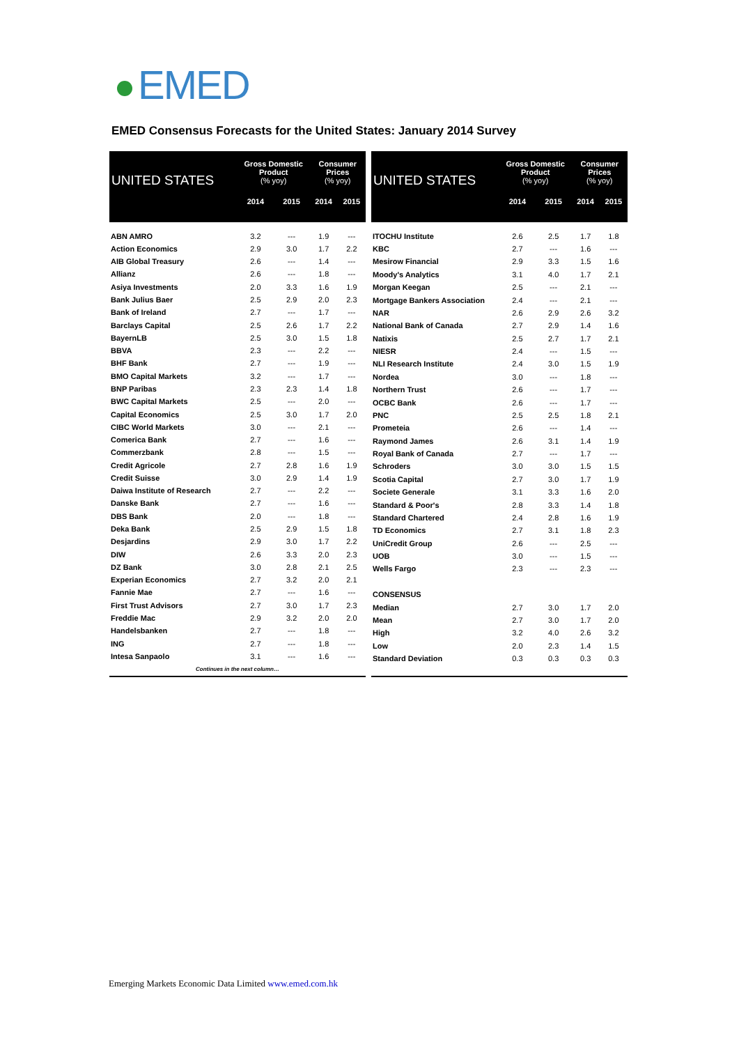EMED
EMED Consensus Forecasts for the United States: January 2014 Survey
| UNITED STATES | Gross Domestic Product (% yoy) | | Consumer Prices (% yoy) | |
| --- | --- | --- | --- | --- |
| | 2014 | 2015 | 2014 | 2015 |
| ABN AMRO | 3.2 | --- | 1.9 | --- |
| Action Economics | 2.9 | 3.0 | 1.7 | 2.2 |
| AIB Global Treasury | 2.6 | --- | 1.4 | --- |
| Allianz | 2.6 | --- | 1.8 | --- |
| Asiya Investments | 2.0 | 3.3 | 1.6 | 1.9 |
| Bank Julius Baer | 2.5 | 2.9 | 2.0 | 2.3 |
| Bank of Ireland | 2.7 | --- | 1.7 | --- |
| Barclays Capital | 2.5 | 2.6 | 1.7 | 2.2 |
| BayernLB | 2.5 | 3.0 | 1.5 | 1.8 |
| BBVA | 2.3 | --- | 2.2 | --- |
| BHF Bank | 2.7 | --- | 1.9 | --- |
| BMO Capital Markets | 3.2 | --- | 1.7 | --- |
| BNP Paribas | 2.3 | 2.3 | 1.4 | 1.8 |
| BWC Capital Markets | 2.5 | --- | 2.0 | --- |
| Capital Economics | 2.5 | 3.0 | 1.7 | 2.0 |
| CIBC World Markets | 3.0 | --- | 2.1 | --- |
| Comerica Bank | 2.7 | --- | 1.6 | --- |
| Commerzbank | 2.8 | --- | 1.5 | --- |
| Credit Agricole | 2.7 | 2.8 | 1.6 | 1.9 |
| Credit Suisse | 3.0 | 2.9 | 1.4 | 1.9 |
| Daiwa Institute of Research | 2.7 | --- | 2.2 | --- |
| Danske Bank | 2.7 | --- | 1.6 | --- |
| DBS Bank | 2.0 | --- | 1.8 | --- |
| Deka Bank | 2.5 | 2.9 | 1.5 | 1.8 |
| Desjardins | 2.9 | 3.0 | 1.7 | 2.2 |
| DIW | 2.6 | 3.3 | 2.0 | 2.3 |
| DZ Bank | 3.0 | 2.8 | 2.1 | 2.5 |
| Experian Economics | 2.7 | 3.2 | 2.0 | 2.1 |
| Fannie Mae | 2.7 | --- | 1.6 | --- |
| First Trust Advisors | 2.7 | 3.0 | 1.7 | 2.3 |
| Freddie Mac | 2.9 | 3.2 | 2.0 | 2.0 |
| Handelsbanken | 2.7 | --- | 1.8 | --- |
| ING | 2.7 | --- | 1.8 | --- |
| Intesa Sanpaolo | 3.1 | --- | 1.6 | --- |
| Continues in the next column… | | | | |
| UNITED STATES | Gross Domestic Product (% yoy) | | Consumer Prices (% yoy) | |
| --- | --- | --- | --- | --- |
| | 2014 | 2015 | 2014 | 2015 |
| ITOCHU Institute | 2.6 | 2.5 | 1.7 | 1.8 |
| KBC | 2.7 | --- | 1.6 | --- |
| Mesirow Financial | 2.9 | 3.3 | 1.5 | 1.6 |
| Moody's Analytics | 3.1 | 4.0 | 1.7 | 2.1 |
| Morgan Keegan | 2.5 | --- | 2.1 | --- |
| Mortgage Bankers Association | 2.4 | --- | 2.1 | --- |
| NAR | 2.6 | 2.9 | 2.6 | 3.2 |
| National Bank of Canada | 2.7 | 2.9 | 1.4 | 1.6 |
| Natixis | 2.5 | 2.7 | 1.7 | 2.1 |
| NIESR | 2.4 | --- | 1.5 | --- |
| NLI Research Institute | 2.4 | 3.0 | 1.5 | 1.9 |
| Nordea | 3.0 | --- | 1.8 | --- |
| Northern Trust | 2.6 | --- | 1.7 | --- |
| OCBC Bank | 2.6 | --- | 1.7 | --- |
| PNC | 2.5 | 2.5 | 1.8 | 2.1 |
| Prometeia | 2.6 | --- | 1.4 | --- |
| Raymond James | 2.6 | 3.1 | 1.4 | 1.9 |
| Royal Bank of Canada | 2.7 | --- | 1.7 | --- |
| Schroders | 3.0 | 3.0 | 1.5 | 1.5 |
| Scotia Capital | 2.7 | 3.0 | 1.7 | 1.9 |
| Societe Generale | 3.1 | 3.3 | 1.6 | 2.0 |
| Standard & Poor's | 2.8 | 3.3 | 1.4 | 1.8 |
| Standard Chartered | 2.4 | 2.8 | 1.6 | 1.9 |
| TD Economics | 2.7 | 3.1 | 1.8 | 2.3 |
| UniCredit Group | 2.6 | --- | 2.5 | --- |
| UOB | 3.0 | --- | 1.5 | --- |
| Wells Fargo | 2.3 | --- | 2.3 | --- |
| CONSENSUS | | | | |
| Median | 2.7 | 3.0 | 1.7 | 2.0 |
| Mean | 2.7 | 3.0 | 1.7 | 2.0 |
| High | 3.2 | 4.0 | 2.6 | 3.2 |
| Low | 2.0 | 2.3 | 1.4 | 1.5 |
| Standard Deviation | 0.3 | 0.3 | 0.3 | 0.3 |
Emerging Markets Economic Data Limited www.emed.com.hk